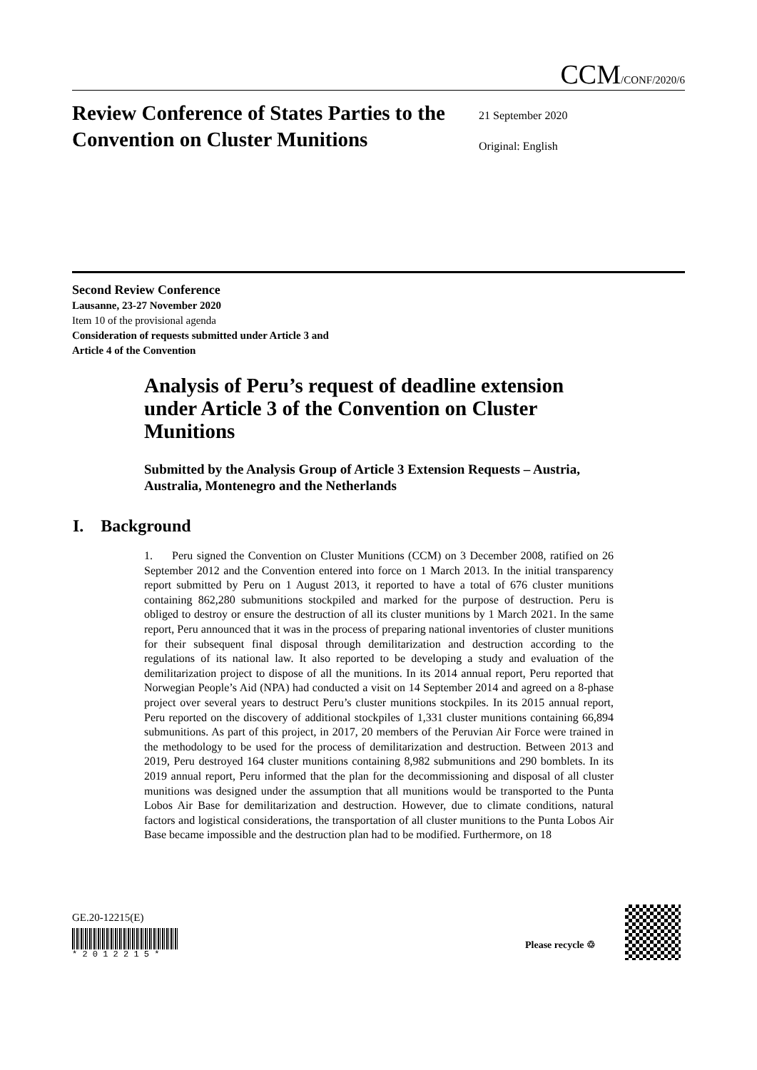CCM/CONF/2020/6
Review Conference of States Parties to the Convention on Cluster Munitions
21 September 2020
Original: English
Second Review Conference
Lausanne, 23-27 November 2020
Item 10 of the provisional agenda
Consideration of requests submitted under Article 3 and
Article 4 of the Convention
Analysis of Peru’s request of deadline extension under Article 3 of the Convention on Cluster Munitions
Submitted by the Analysis Group of Article 3 Extension Requests – Austria, Australia, Montenegro and the Netherlands
I. Background
1. Peru signed the Convention on Cluster Munitions (CCM) on 3 December 2008, ratified on 26 September 2012 and the Convention entered into force on 1 March 2013. In the initial transparency report submitted by Peru on 1 August 2013, it reported to have a total of 676 cluster munitions containing 862,280 submunitions stockpiled and marked for the purpose of destruction. Peru is obliged to destroy or ensure the destruction of all its cluster munitions by 1 March 2021. In the same report, Peru announced that it was in the process of preparing national inventories of cluster munitions for their subsequent final disposal through demilitarization and destruction according to the regulations of its national law. It also reported to be developing a study and evaluation of the demilitarization project to dispose of all the munitions. In its 2014 annual report, Peru reported that Norwegian People’s Aid (NPA) had conducted a visit on 14 September 2014 and agreed on a 8-phase project over several years to destruct Peru’s cluster munitions stockpiles. In its 2015 annual report, Peru reported on the discovery of additional stockpiles of 1,331 cluster munitions containing 66,894 submunitions. As part of this project, in 2017, 20 members of the Peruvian Air Force were trained in the methodology to be used for the process of demilitarization and destruction. Between 2013 and 2019, Peru destroyed 164 cluster munitions containing 8,982 submunitions and 290 bomblets. In its 2019 annual report, Peru informed that the plan for the decommissioning and disposal of all cluster munitions was designed under the assumption that all munitions would be transported to the Punta Lobos Air Base for demilitarization and destruction. However, due to climate conditions, natural factors and logistical considerations, the transportation of all cluster munitions to the Punta Lobos Air Base became impossible and the destruction plan had to be modified. Furthermore, on 18
GE.20-12215(E)
* 2 0 1 2 2 1 5 *
Please recycle ♲